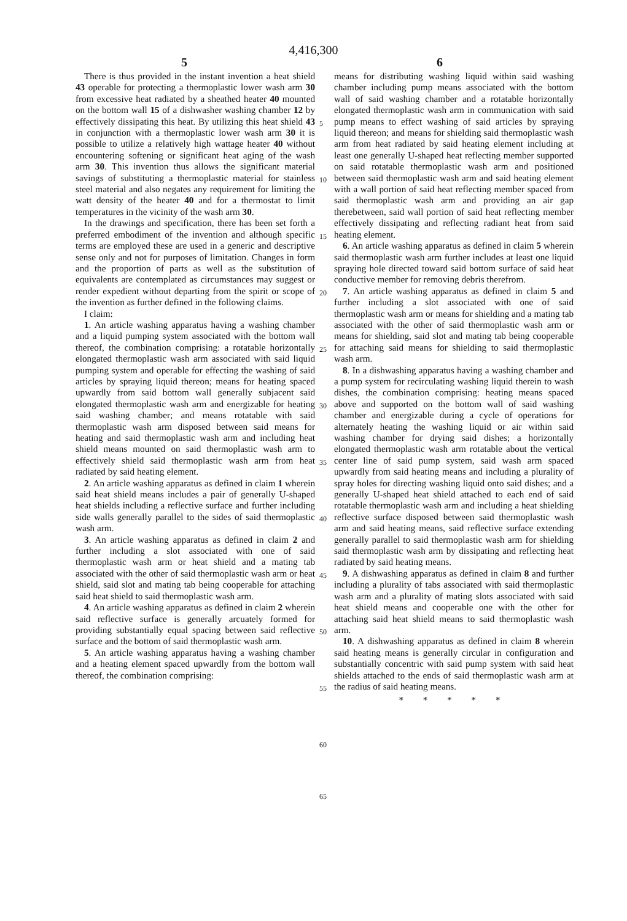4,416,300
5 6
There is thus provided in the instant invention a heat shield 43 operable for protecting a thermoplastic lower wash arm 30 from excessive heat radiated by a sheathed heater 40 mounted on the bottom wall 15 of a dishwasher washing chamber 12 by effectively dissipating this heat. By utilizing this heat shield 43 in conjunction with a thermoplastic lower wash arm 30 it is possible to utilize a relatively high wattage heater 40 without encountering softening or significant heat aging of the wash arm 30. This invention thus allows the significant material savings of substituting a thermoplastic material for stainless steel material and also negates any requirement for limiting the watt density of the heater 40 and for a thermostat to limit temperatures in the vicinity of the wash arm 30.
In the drawings and specification, there has been set forth a preferred embodiment of the invention and although specific terms are employed these are used in a generic and descriptive sense only and not for purposes of limitation. Changes in form and the proportion of parts as well as the substitution of equivalents are contemplated as circumstances may suggest or render expedient without departing from the spirit or scope of the invention as further defined in the following claims.
I claim:
1. An article washing apparatus having a washing chamber and a liquid pumping system associated with the bottom wall thereof, the combination comprising: a rotatable horizontally elongated thermoplastic wash arm associated with said liquid pumping system and operable for effecting the washing of said articles by spraying liquid thereon; means for heating spaced upwardly from said bottom wall generally subjacent said elongated thermoplastic wash arm and energizable for heating said washing chamber; and means rotatable with said thermoplastic wash arm disposed between said means for heating and said thermoplastic wash arm and including heat shield means mounted on said thermoplastic wash arm to effectively shield said thermoplastic wash arm from heat radiated by said heating element.
2. An article washing apparatus as defined in claim 1 wherein said heat shield means includes a pair of generally U-shaped heat shields including a reflective surface and further including side walls generally parallel to the sides of said thermoplastic wash arm.
3. An article washing apparatus as defined in claim 2 and further including a slot associated with one of said thermoplastic wash arm or heat shield and a mating tab associated with the other of said thermoplastic wash arm or heat shield, said slot and mating tab being cooperable for attaching said heat shield to said thermoplastic wash arm.
4. An article washing apparatus as defined in claim 2 wherein said reflective surface is generally arcuately formed for providing substantially equal spacing between said reflective surface and the bottom of said thermoplastic wash arm.
5. An article washing apparatus having a washing chamber and a heating element spaced upwardly from the bottom wall thereof, the combination comprising:
means for distributing washing liquid within said washing chamber including pump means associated with the bottom wall of said washing chamber and a rotatable horizontally elongated thermoplastic wash arm in communication with said pump means to effect washing of said articles by spraying liquid thereon; and means for shielding said thermoplastic wash arm from heat radiated by said heating element including at least one generally U-shaped heat reflecting member supported on said rotatable thermoplastic wash arm and positioned between said thermoplastic wash arm and said heating element with a wall portion of said heat reflecting member spaced from said thermoplastic wash arm and providing an air gap therebetween, said wall portion of said heat reflecting member effectively dissipating and reflecting radiant heat from said heating element.
6. An article washing apparatus as defined in claim 5 wherein said thermoplastic wash arm further includes at least one liquid spraying hole directed toward said bottom surface of said heat conductive member for removing debris therefrom.
7. An article washing apparatus as defined in claim 5 and further including a slot associated with one of said thermoplastic wash arm or means for shielding and a mating tab associated with the other of said thermoplastic wash arm or means for shielding, said slot and mating tab being cooperable for attaching said means for shielding to said thermoplastic wash arm.
8. In a dishwashing apparatus having a washing chamber and a pump system for recirculating washing liquid therein to wash dishes, the combination comprising: heating means spaced above and supported on the bottom wall of said washing chamber and energizable during a cycle of operations for alternately heating the washing liquid or air within said washing chamber for drying said dishes; a horizontally elongated thermoplastic wash arm rotatable about the vertical center line of said pump system, said wash arm spaced upwardly from said heating means and including a plurality of spray holes for directing washing liquid onto said dishes; and a generally U-shaped heat shield attached to each end of said rotatable thermoplastic wash arm and including a heat shielding reflective surface disposed between said thermoplastic wash arm and said heating means, said reflective surface extending generally parallel to said thermoplastic wash arm for shielding said thermoplastic wash arm by dissipating and reflecting heat radiated by said heating means.
9. A dishwashing apparatus as defined in claim 8 and further including a plurality of tabs associated with said thermoplastic wash arm and a plurality of mating slots associated with said heat shield means and cooperable one with the other for attaching said heat shield means to said thermoplastic wash arm.
10. A dishwashing apparatus as defined in claim 8 wherein said heating means is generally circular in configuration and substantially concentric with said pump system with said heat shields attached to the ends of said thermoplastic wash arm at the radius of said heating means.
* * * * *
5
10
15
20
25
30
35
40
45
50
55
60
65